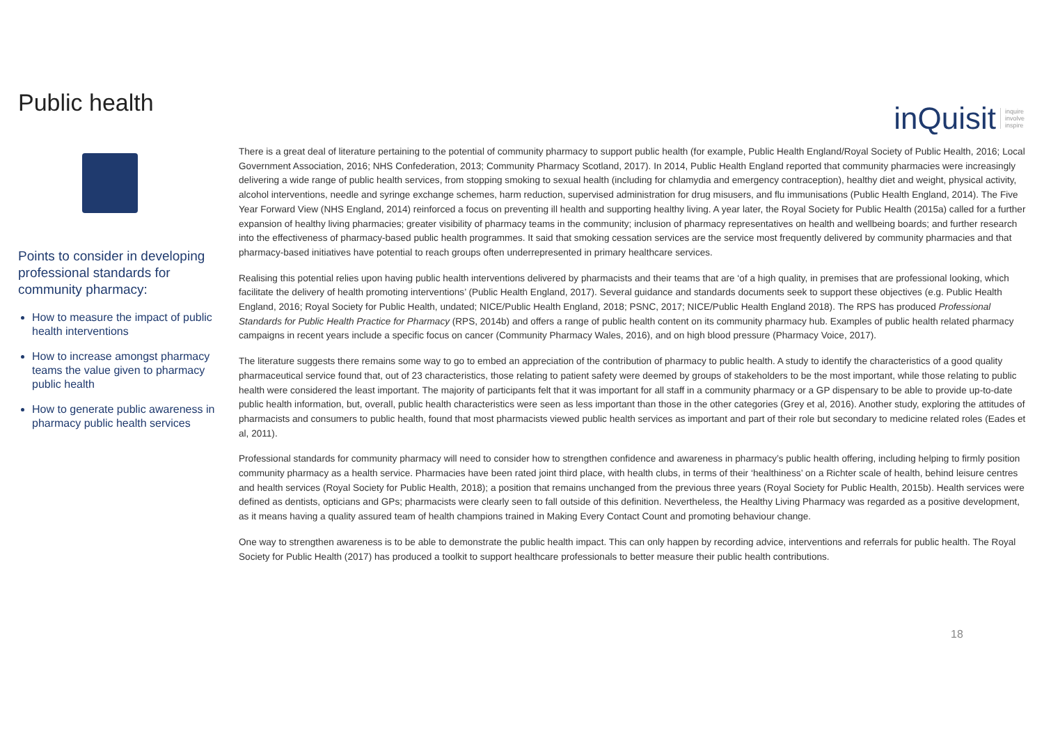Public health
inQuisit inquire
involve
inspire
Points to consider in developing professional standards for community pharmacy:
How to measure the impact of public health interventions
How to increase amongst pharmacy teams the value given to pharmacy public health
How to generate public awareness in pharmacy public health services
There is a great deal of literature pertaining to the potential of community pharmacy to support public health (for example, Public Health England/Royal Society of Public Health, 2016; Local Government Association, 2016; NHS Confederation, 2013; Community Pharmacy Scotland, 2017). In 2014, Public Health England reported that community pharmacies were increasingly delivering a wide range of public health services, from stopping smoking to sexual health (including for chlamydia and emergency contraception), healthy diet and weight, physical activity, alcohol interventions, needle and syringe exchange schemes, harm reduction, supervised administration for drug misusers, and flu immunisations (Public Health England, 2014). The Five Year Forward View (NHS England, 2014) reinforced a focus on preventing ill health and supporting healthy living. A year later, the Royal Society for Public Health (2015a) called for a further expansion of healthy living pharmacies; greater visibility of pharmacy teams in the community; inclusion of pharmacy representatives on health and wellbeing boards; and further research into the effectiveness of pharmacy-based public health programmes. It said that smoking cessation services are the service most frequently delivered by community pharmacies and that pharmacy-based initiatives have potential to reach groups often underrepresented in primary healthcare services.
Realising this potential relies upon having public health interventions delivered by pharmacists and their teams that are ‘of a high quality, in premises that are professional looking, which facilitate the delivery of health promoting interventions’ (Public Health England, 2017). Several guidance and standards documents seek to support these objectives (e.g. Public Health England, 2016; Royal Society for Public Health, undated; NICE/Public Health England, 2018; PSNC, 2017; NICE/Public Health England 2018). The RPS has produced Professional Standards for Public Health Practice for Pharmacy (RPS, 2014b) and offers a range of public health content on its community pharmacy hub. Examples of public health related pharmacy campaigns in recent years include a specific focus on cancer (Community Pharmacy Wales, 2016), and on high blood pressure (Pharmacy Voice, 2017).
The literature suggests there remains some way to go to embed an appreciation of the contribution of pharmacy to public health. A study to identify the characteristics of a good quality pharmaceutical service found that, out of 23 characteristics, those relating to patient safety were deemed by groups of stakeholders to be the most important, while those relating to public health were considered the least important. The majority of participants felt that it was important for all staff in a community pharmacy or a GP dispensary to be able to provide up-to-date public health information, but, overall, public health characteristics were seen as less important than those in the other categories (Grey et al, 2016). Another study, exploring the attitudes of pharmacists and consumers to public health, found that most pharmacists viewed public health services as important and part of their role but secondary to medicine related roles (Eades et al, 2011).
Professional standards for community pharmacy will need to consider how to strengthen confidence and awareness in pharmacy’s public health offering, including helping to firmly position community pharmacy as a health service. Pharmacies have been rated joint third place, with health clubs, in terms of their ‘healthiness’ on a Richter scale of health, behind leisure centres and health services (Royal Society for Public Health, 2018); a position that remains unchanged from the previous three years (Royal Society for Public Health, 2015b). Health services were defined as dentists, opticians and GPs; pharmacists were clearly seen to fall outside of this definition. Nevertheless, the Healthy Living Pharmacy was regarded as a positive development, as it means having a quality assured team of health champions trained in Making Every Contact Count and promoting behaviour change.
One way to strengthen awareness is to be able to demonstrate the public health impact. This can only happen by recording advice, interventions and referrals for public health. The Royal Society for Public Health (2017) has produced a toolkit to support healthcare professionals to better measure their public health contributions.
18